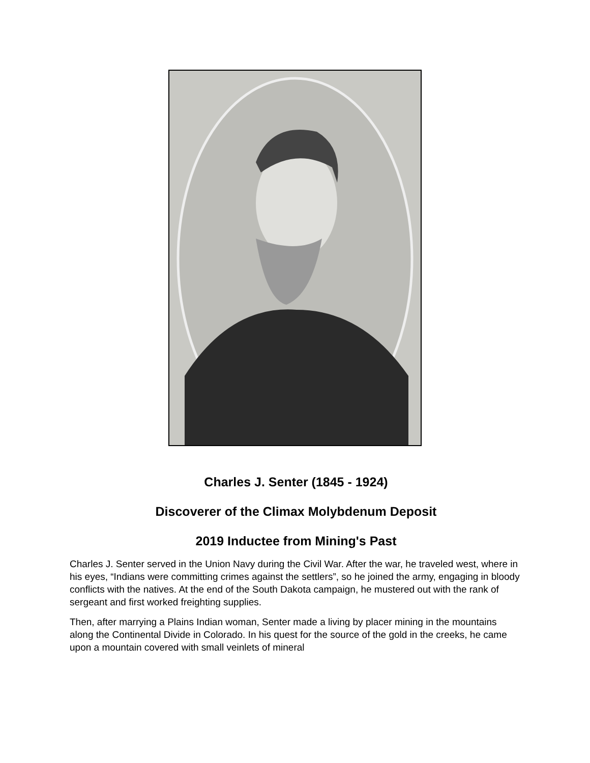Charles J. Senter (1845 - 1924)
Discoverer of the Climax Molybdenum Deposit
2019 Inductee from Mining's Past
Charles J. Senter served in the Union Navy during the Civil War. After the war, he traveled west, where in his eyes, “Indians were committing crimes against the settlers”, so he joined the army, engaging in bloody conflicts with the natives. At the end of the South Dakota campaign, he mustered out with the rank of sergeant and first worked freighting supplies.
Then, after marrying a Plains Indian woman, Senter made a living by placer mining in the mountains along the Continental Divide in Colorado. In his quest for the source of the gold in the creeks, he came upon a mountain covered with small veinlets of mineral